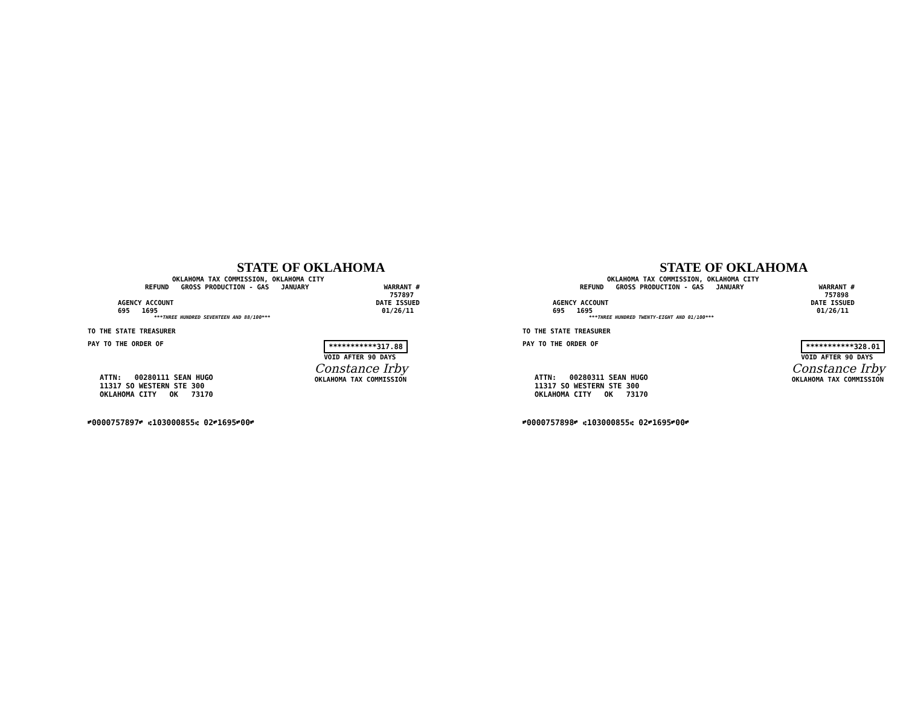STATE OF OKLAHOMA
OKLAHOMA TAX COMMISSION, OKLAHOMA CITY
REFUND GROSS PRODUCTION - GAS JANUARY
WARRANT #
757897
AGENCY ACCOUNT
695 1695
DATE ISSUED
01/26/11
***THREE HUNDRED SEVENTEEN AND 88/100***
TO THE STATE TREASURER
PAY TO THE ORDER OF ***********317.88
VOID AFTER 90 DAYS
ATTN: 00280111 SEAN HUGO
11317 SO WESTERN STE 300
OKLAHOMA CITY OK 73170
Constance Irby
OKLAHOMA TAX COMMISSION
⑈0000757897⑈ ⑆103000855⑆ 02⑈1695⑈00⑈
STATE OF OKLAHOMA
OKLAHOMA TAX COMMISSION, OKLAHOMA CITY
REFUND GROSS PRODUCTION - GAS JANUARY
WARRANT #
757898
AGENCY ACCOUNT
695 1695
DATE ISSUED
01/26/11
***THREE HUNDRED TWENTY-EIGHT AND 01/100***
TO THE STATE TREASURER
PAY TO THE ORDER OF ***********328.01
VOID AFTER 90 DAYS
ATTN: 00280311 SEAN HUGO
11317 SO WESTERN STE 300
OKLAHOMA CITY OK 73170
Constance Irby
OKLAHOMA TAX COMMISSION
⑈0000757898⑈ ⑆103000855⑆ 02⑈1695⑈00⑈